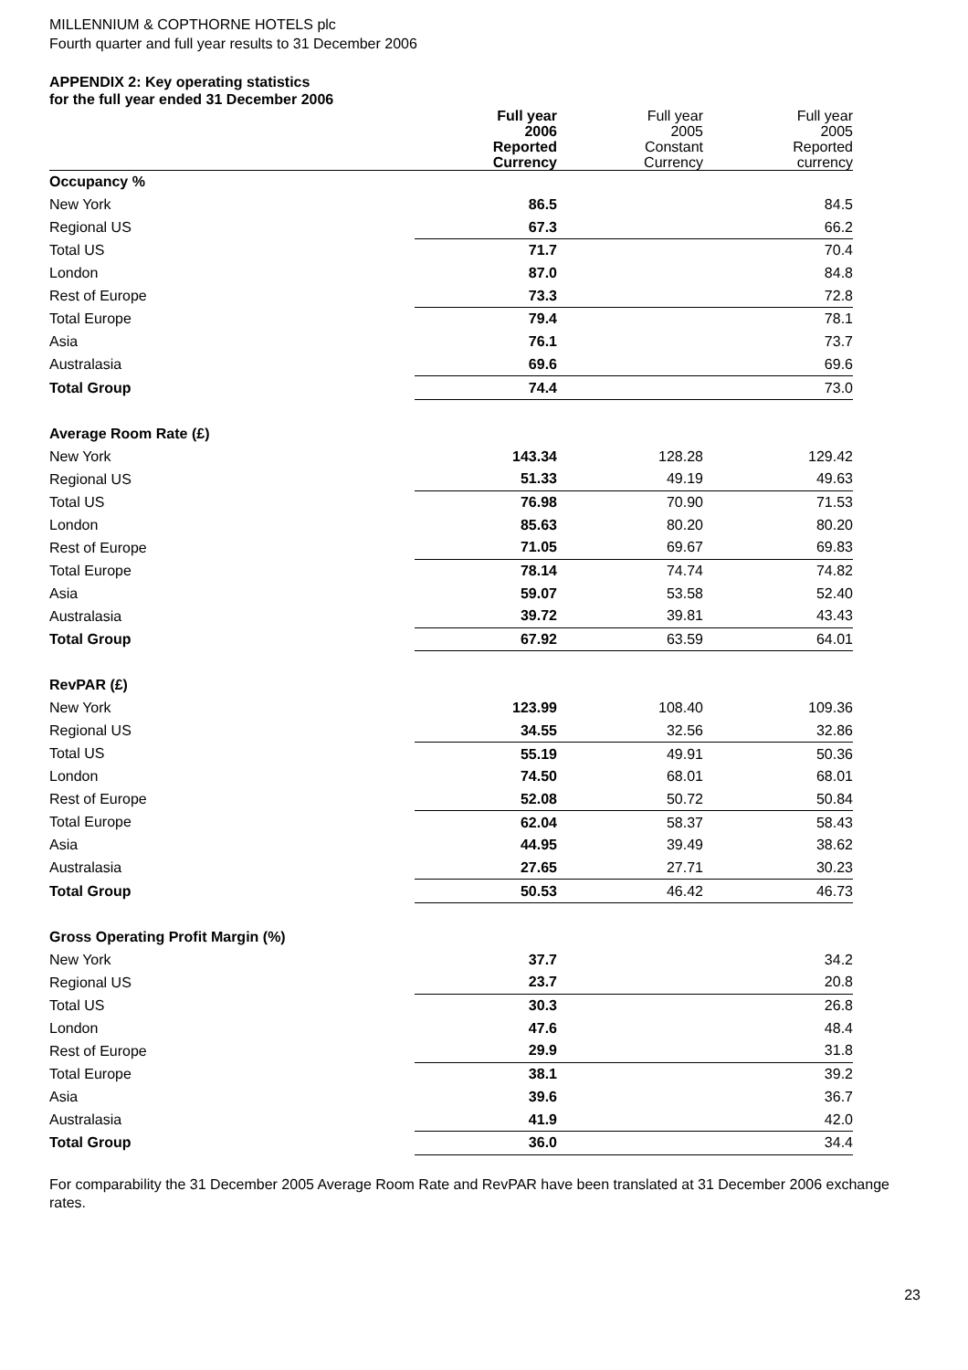MILLENNIUM & COPTHORNE HOTELS plc
Fourth quarter and full year results to 31 December 2006
APPENDIX 2: Key operating statistics
for the full year ended 31 December 2006
| | Full year 2006 Reported Currency | Full year 2005 Constant Currency | Full year 2005 Reported currency |
| --- | --- | --- | --- |
| Occupancy % | | | |
| New York | 86.5 | | 84.5 |
| Regional US | 67.3 | | 66.2 |
| Total US | 71.7 | | 70.4 |
| London | 87.0 | | 84.8 |
| Rest of Europe | 73.3 | | 72.8 |
| Total Europe | 79.4 | | 78.1 |
| Asia | 76.1 | | 73.7 |
| Australasia | 69.6 | | 69.6 |
| Total Group | 74.4 | | 73.0 |
| Average Room Rate (£) | | | |
| New York | 143.34 | 128.28 | 129.42 |
| Regional US | 51.33 | 49.19 | 49.63 |
| Total US | 76.98 | 70.90 | 71.53 |
| London | 85.63 | 80.20 | 80.20 |
| Rest of Europe | 71.05 | 69.67 | 69.83 |
| Total Europe | 78.14 | 74.74 | 74.82 |
| Asia | 59.07 | 53.58 | 52.40 |
| Australasia | 39.72 | 39.81 | 43.43 |
| Total Group | 67.92 | 63.59 | 64.01 |
| RevPAR (£) | | | |
| New York | 123.99 | 108.40 | 109.36 |
| Regional US | 34.55 | 32.56 | 32.86 |
| Total US | 55.19 | 49.91 | 50.36 |
| London | 74.50 | 68.01 | 68.01 |
| Rest of Europe | 52.08 | 50.72 | 50.84 |
| Total Europe | 62.04 | 58.37 | 58.43 |
| Asia | 44.95 | 39.49 | 38.62 |
| Australasia | 27.65 | 27.71 | 30.23 |
| Total Group | 50.53 | 46.42 | 46.73 |
| Gross Operating Profit Margin (%) | | | |
| New York | 37.7 | | 34.2 |
| Regional US | 23.7 | | 20.8 |
| Total US | 30.3 | | 26.8 |
| London | 47.6 | | 48.4 |
| Rest of Europe | 29.9 | | 31.8 |
| Total Europe | 38.1 | | 39.2 |
| Asia | 39.6 | | 36.7 |
| Australasia | 41.9 | | 42.0 |
| Total Group | 36.0 | | 34.4 |
For comparability the 31 December 2005 Average Room Rate and RevPAR have been translated at 31 December 2006 exchange rates.
23